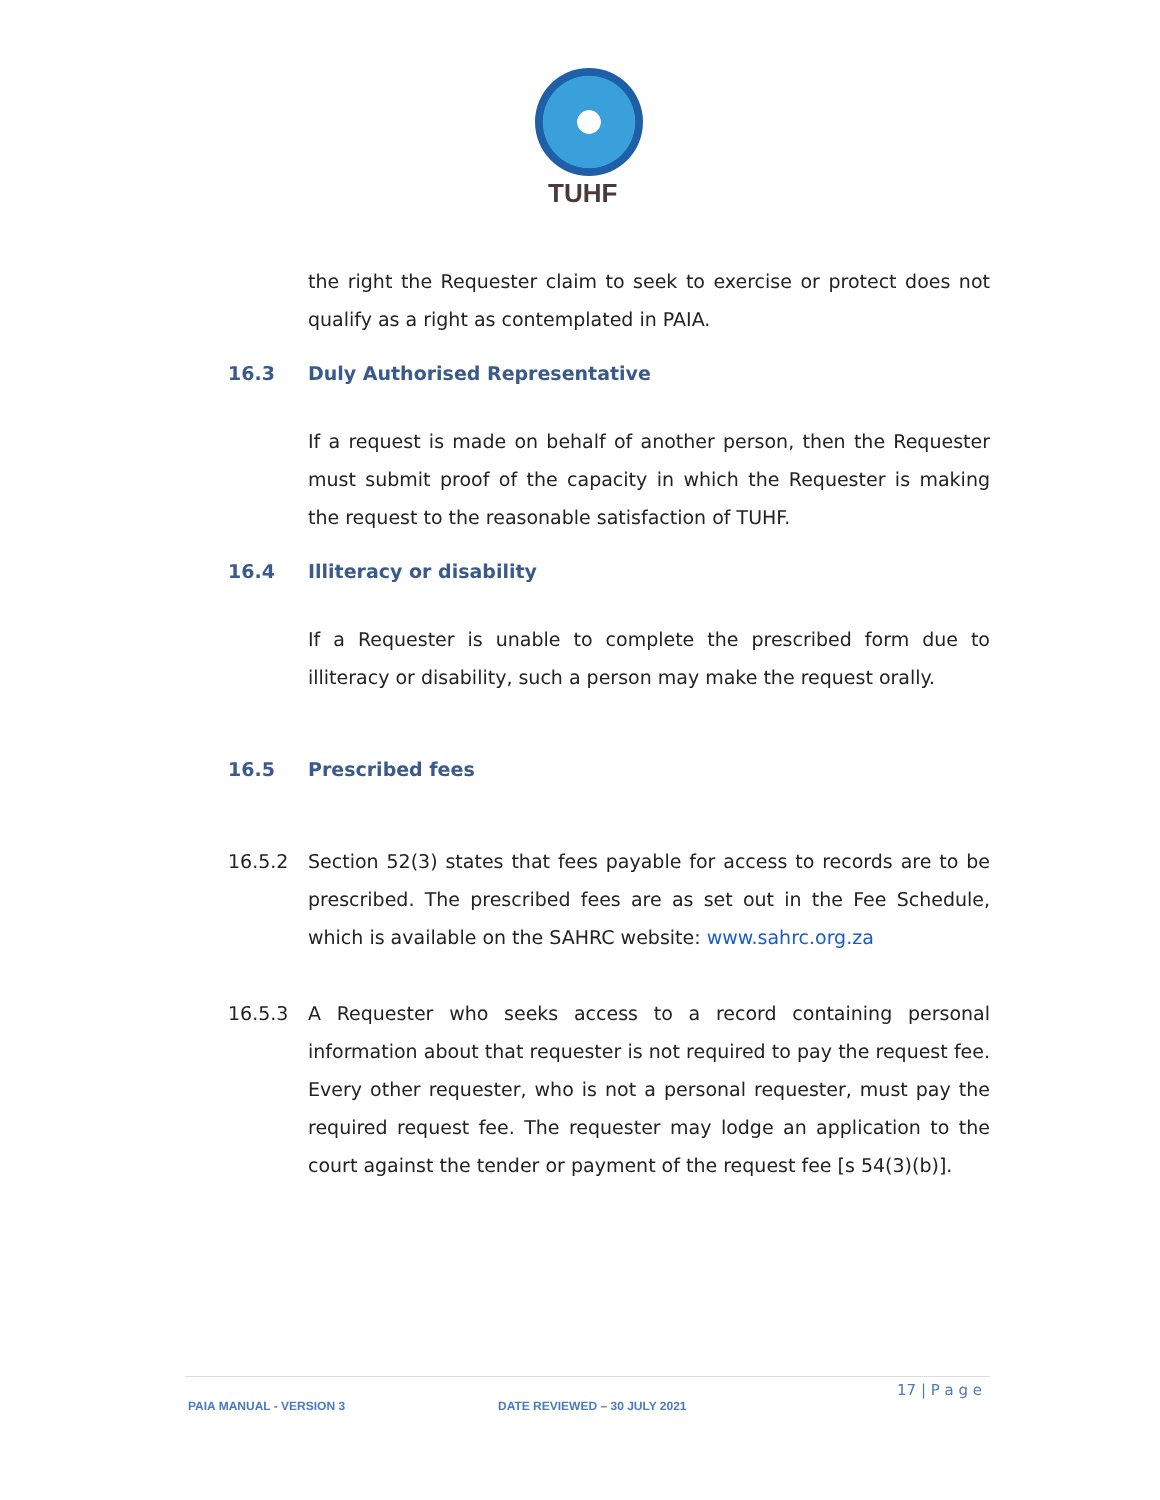TUHF
the right the Requester claim to seek to exercise or protect does not qualify as a right as contemplated in PAIA.
16.3 Duly Authorised Representative
If a request is made on behalf of another person, then the Requester must submit proof of the capacity in which the Requester is making the request to the reasonable satisfaction of TUHF.
16.4 Illiteracy or disability
If a Requester is unable to complete the prescribed form due to illiteracy or disability, such a person may make the request orally.
16.5 Prescribed fees
16.5.2 Section 52(3) states that fees payable for access to records are to be prescribed. The prescribed fees are as set out in the Fee Schedule, which is available on the SAHRC website: www.sahrc.org.za
16.5.3 A Requester who seeks access to a record containing personal information about that requester is not required to pay the request fee. Every other requester, who is not a personal requester, must pay the required request fee. The requester may lodge an application to the court against the tender or payment of the request fee [s 54(3)(b)].
17 | P a g e
PAIA MANUAL - VERSION 3 DATE REVIEWED – 30 JULY 2021